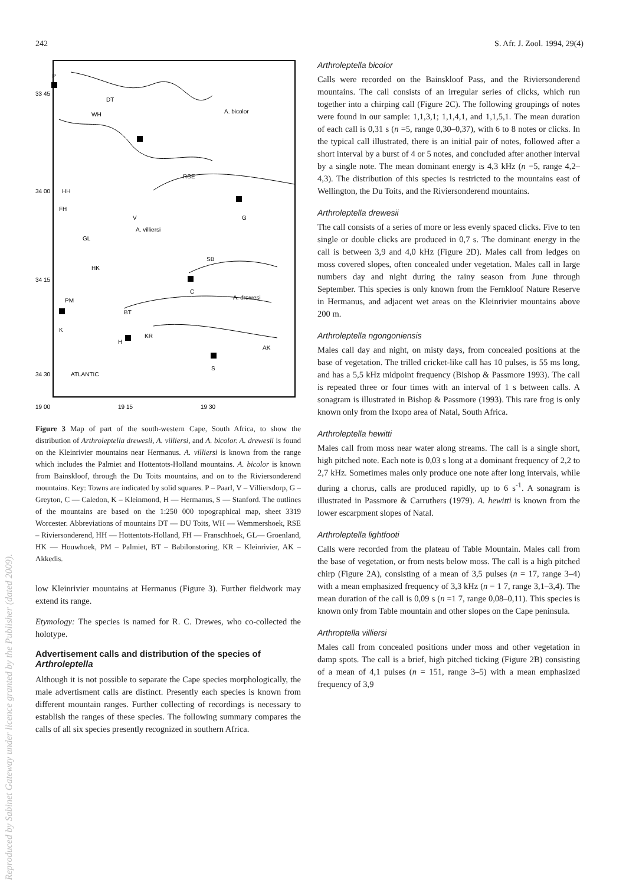242 S. Afr. J. Zool. 1994, 29(4)
Reproduced by Sabinet Gateway under licence granted by the Publisher (dated 2009).
P
33 45
DT
WH
A. bicolor
RSE
HH
34 00
FH
V
G
A. villiersi
GL
SB
HK
34 15
C
A. drewesi
PM
BT
K
KR
H
AK
S
34 30
ATLANTIC
19 00
19 15
19 30
Figure 3 Map of part of the south-western Cape, South Africa, to show the distribution of Arthroleptella drewesii, A. villiersi, and A. bicolor. A. drewesii is found on the Kleinrivier mountains near Hermanus. A. villiersi is known from the range which includes the Palmiet and Hottentots-Holland mountains. A. bicolor is known from Bainskloof, through the Du Toits mountains, and on to the Riviersonderend mountains. Key: Towns are indicated by solid squares. P – Paarl, V – Villiersdorp, G – Greyton, C — Caledon, K – Kleinmond, H — Hermanus, S — Stanford. The outlines of the mountains are based on the 1:250 000 topographical map, sheet 3319 Worcester. Abbreviations of mountains DT — DU Toits, WH — Wemmershoek, RSE – Riviersonderend, HH — Hottentots-Holland, FH — Franschhoek, GL— Groenland, HK — Houwhoek, PM – Palmiet, BT – Babilonstoring, KR – Kleinrivier, AK – Akkedis.
low Kleinrivier mountains at Hermanus (Figure 3). Further fieldwork may extend its range.
Etymology: The species is named for R. C. Drewes, who co-collected the holotype.
Advertisement calls and distribution of the species of Arthroleptella
Although it is not possible to separate the Cape species morphologically, the male advertisment calls are distinct. Presently each species is known from different mountain ranges. Further collecting of recordings is necessary to establish the ranges of these species. The following summary compares the calls of all six species presently recognized in southern Africa.
Arthroleptella bicolor
Calls were recorded on the Bainskloof Pass, and the Riviersonderend mountains. The call consists of an irregular series of clicks, which run together into a chirping call (Figure 2C). The following groupings of notes were found in our sample: 1,1,3,1; 1,1,4,1, and 1,1,5,1. The mean duration of each call is 0,31 s (n =5, range 0,30–0,37), with 6 to 8 notes or clicks. In the typical call illustrated, there is an initial pair of notes, followed after a short interval by a burst of 4 or 5 notes, and concluded after another interval by a single note. The mean dominant energy is 4,3 kHz (n =5, range 4,2–4,3). The distribution of this species is restricted to the mountains east of Wellington, the Du Toits, and the Riviersonderend mountains.
Arthroleptella drewesii
The call consists of a series of more or less evenly spaced clicks. Five to ten single or double clicks are produced in 0,7 s. The dominant energy in the call is between 3,9 and 4,0 kHz (Figure 2D). Males call from ledges on moss covered slopes, often concealed under vegetation. Males call in large numbers day and night during the rainy season from June through September. This species is only known from the Fernkloof Nature Reserve in Hermanus, and adjacent wet areas on the Kleinrivier mountains above 200 m.
Arthroleptella ngongoniensis
Males call day and night, on misty days, from concealed positions at the base of vegetation. The trilled cricket-like call has 10 pulses, is 55 ms long, and has a 5,5 kHz midpoint frequency (Bishop & Passmore 1993). The call is repeated three or four times with an interval of 1 s between calls. A sonagram is illustrated in Bishop & Passmore (1993). This rare frog is only known only from the Ixopo area of Natal, South Africa.
Arthroleptella hewitti
Males call from moss near water along streams. The call is a single short, high pitched note. Each note is 0,03 s long at a dominant frequency of 2,2 to 2,7 kHz. Sometimes males only produce one note after long intervals, while during a chorus, calls are produced rapidly, up to 6 s<sup>-1</sup>. A sonagram is illustrated in Passmore & Carruthers (1979). A. hewitti is known from the lower escarpment slopes of Natal.
Arthroleptella lightfooti
Calls were recorded from the plateau of Table Mountain. Males call from the base of vegetation, or from nests below moss. The call is a high pitched chirp (Figure 2A), consisting of a mean of 3,5 pulses (n = 17, range 3–4) with a mean emphasized frequency of 3,3 kHz (n = 1 7, range 3,1–3,4). The mean duration of the call is 0,09 s (n =1 7, range 0,08–0,11). This species is known only from Table mountain and other slopes on the Cape peninsula.
Arthroptella villiersi
Males call from concealed positions under moss and other vegetation in damp spots. The call is a brief, high pitched ticking (Figure 2B) consisting of a mean of 4,1 pulses (n = 151, range 3–5) with a mean emphasized frequency of 3,9